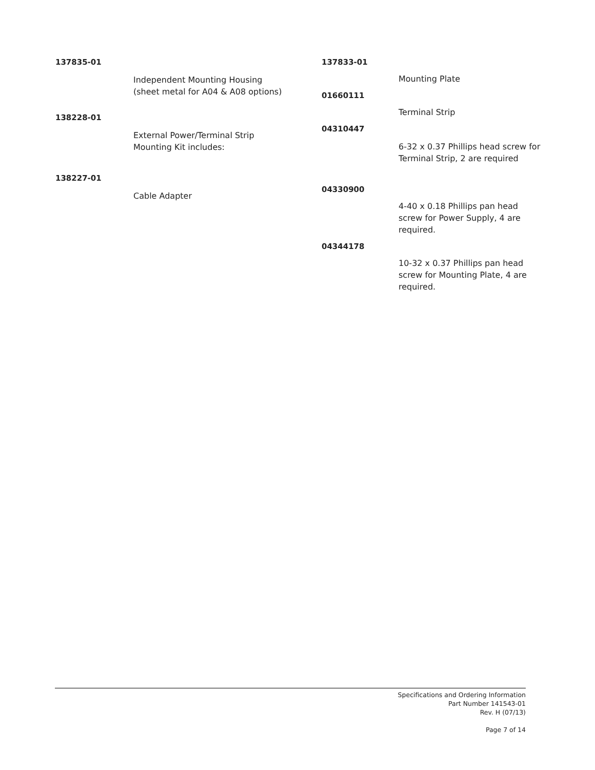137835-01
Independent Mounting Housing
(sheet metal for A04 & A08 options)
138228-01
External Power/Terminal Strip
Mounting Kit includes:
138227-01
Cable Adapter
137833-01
Mounting Plate
01660111
Terminal Strip
04310447
6-32 x 0.37 Phillips head screw for Terminal Strip, 2 are required
04330900
4-40 x 0.18 Phillips pan head screw for Power Supply, 4 are required.
04344178
10-32 x 0.37 Phillips pan head screw for Mounting Plate, 4 are required.
Specifications and Ordering Information
Part Number 141543-01
Rev. H (07/13)
Page 7 of 14